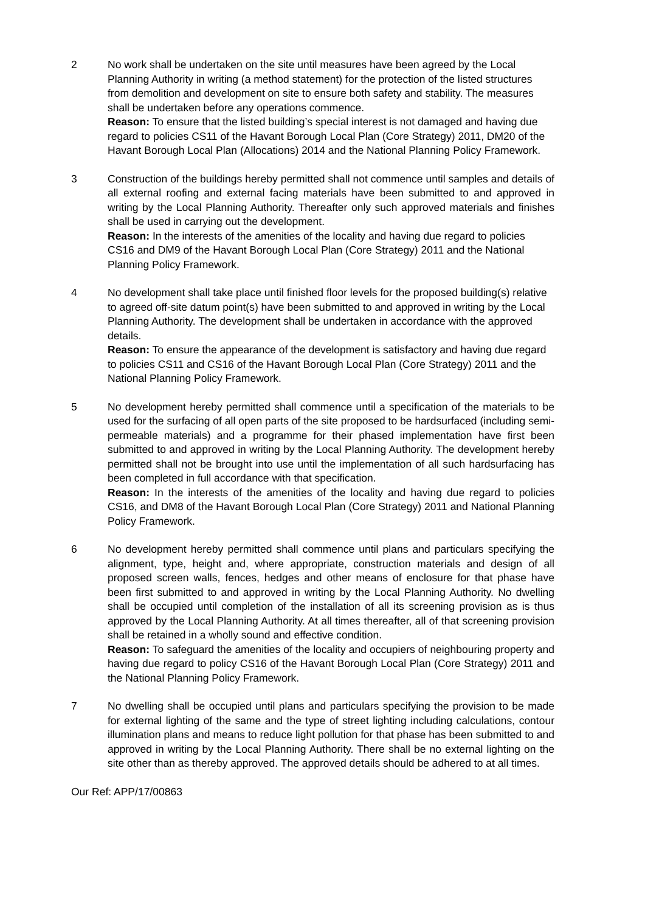2 No work shall be undertaken on the site until measures have been agreed by the Local Planning Authority in writing (a method statement) for the protection of the listed structures from demolition and development on site to ensure both safety and stability. The measures shall be undertaken before any operations commence.
Reason: To ensure that the listed building’s special interest is not damaged and having due regard to policies CS11 of the Havant Borough Local Plan (Core Strategy) 2011, DM20 of the Havant Borough Local Plan (Allocations) 2014 and the National Planning Policy Framework.
3 Construction of the buildings hereby permitted shall not commence until samples and details of all external roofing and external facing materials have been submitted to and approved in writing by the Local Planning Authority. Thereafter only such approved materials and finishes shall be used in carrying out the development.
Reason: In the interests of the amenities of the locality and having due regard to policies CS16 and DM9 of the Havant Borough Local Plan (Core Strategy) 2011 and the National Planning Policy Framework.
4 No development shall take place until finished floor levels for the proposed building(s) relative to agreed off-site datum point(s) have been submitted to and approved in writing by the Local Planning Authority. The development shall be undertaken in accordance with the approved details.
Reason: To ensure the appearance of the development is satisfactory and having due regard to policies CS11 and CS16 of the Havant Borough Local Plan (Core Strategy) 2011 and the National Planning Policy Framework.
5 No development hereby permitted shall commence until a specification of the materials to be used for the surfacing of all open parts of the site proposed to be hardsurfaced (including semi-permeable materials) and a programme for their phased implementation have first been submitted to and approved in writing by the Local Planning Authority. The development hereby permitted shall not be brought into use until the implementation of all such hardsurfacing has been completed in full accordance with that specification.
Reason: In the interests of the amenities of the locality and having due regard to policies CS16, and DM8 of the Havant Borough Local Plan (Core Strategy) 2011 and National Planning Policy Framework.
6 No development hereby permitted shall commence until plans and particulars specifying the alignment, type, height and, where appropriate, construction materials and design of all proposed screen walls, fences, hedges and other means of enclosure for that phase have been first submitted to and approved in writing by the Local Planning Authority. No dwelling shall be occupied until completion of the installation of all its screening provision as is thus approved by the Local Planning Authority. At all times thereafter, all of that screening provision shall be retained in a wholly sound and effective condition.
Reason: To safeguard the amenities of the locality and occupiers of neighbouring property and having due regard to policy CS16 of the Havant Borough Local Plan (Core Strategy) 2011 and the National Planning Policy Framework.
7 No dwelling shall be occupied until plans and particulars specifying the provision to be made for external lighting of the same and the type of street lighting including calculations, contour illumination plans and means to reduce light pollution for that phase has been submitted to and approved in writing by the Local Planning Authority. There shall be no external lighting on the site other than as thereby approved. The approved details should be adhered to at all times.
Our Ref: APP/17/00863